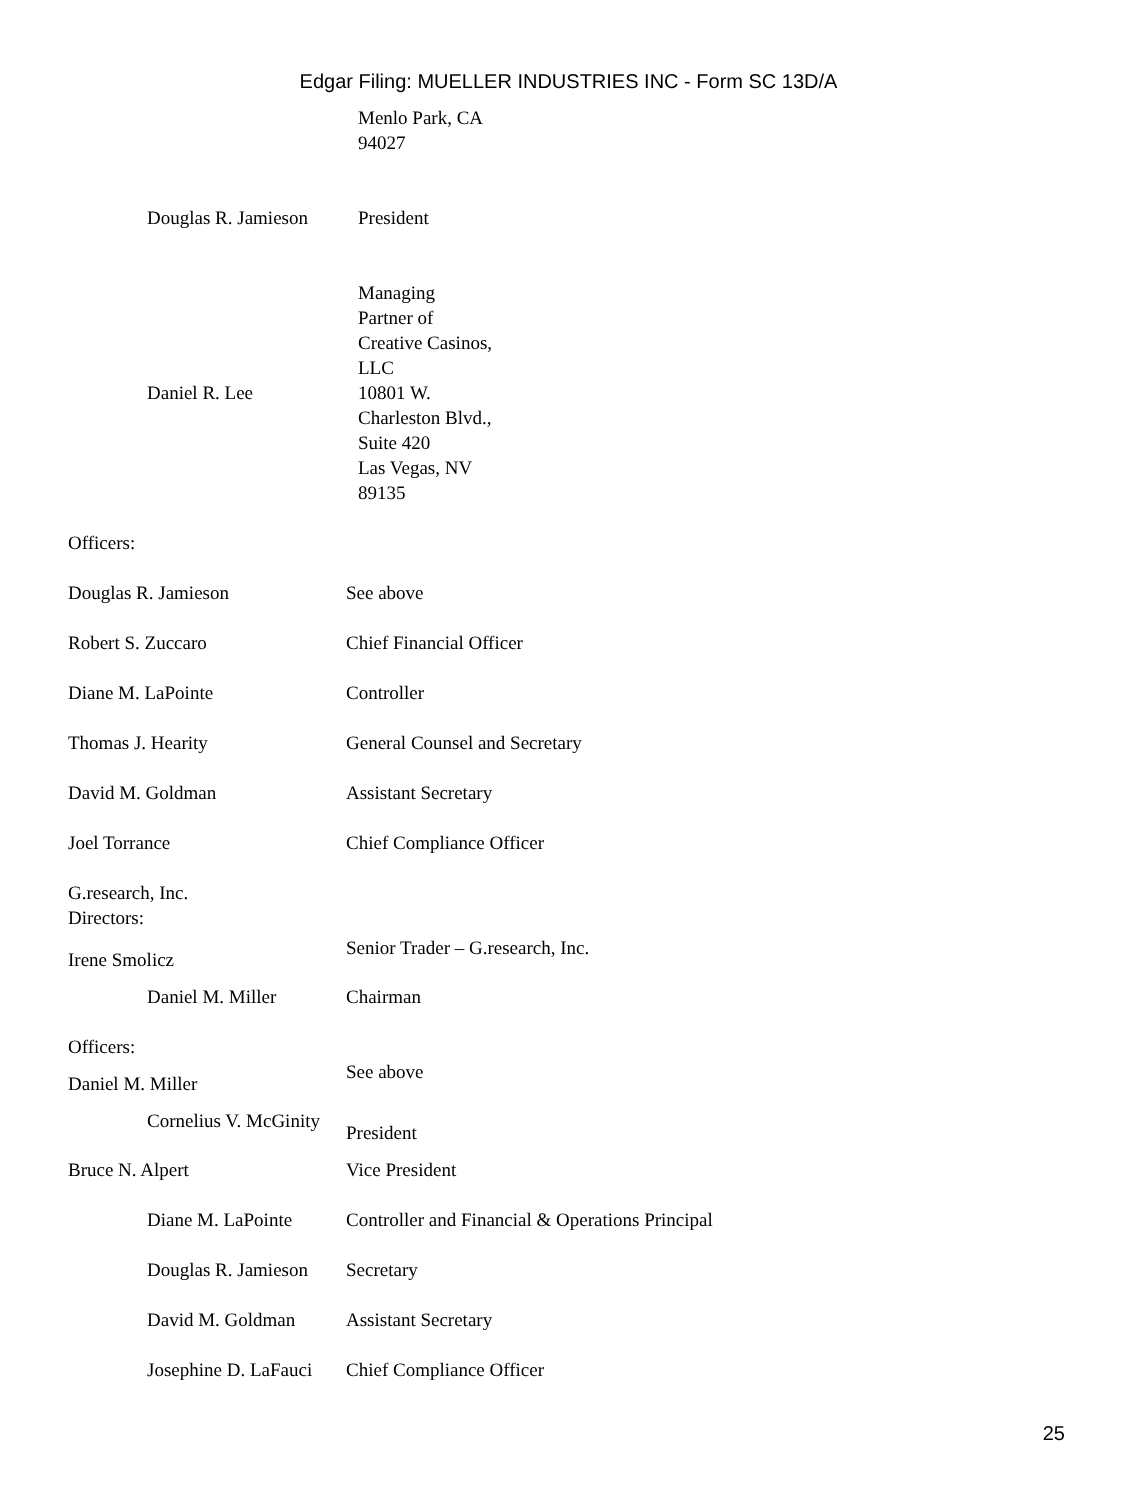Edgar Filing: MUELLER INDUSTRIES INC - Form SC 13D/A
Menlo Park, CA
94027
Douglas R. Jamieson President
Daniel R. Lee
Managing
Partner of
Creative Casinos,
LLC
10801 W.
Charleston Blvd.,
Suite 420
Las Vegas, NV
89135
Officers:
Douglas R. Jamieson See above
Robert S. Zuccaro Chief Financial Officer
Diane M. LaPointe Controller
Thomas J. Hearity General Counsel and Secretary
David M. Goldman Assistant Secretary
Joel Torrance Chief Compliance Officer
G.research, Inc.
Directors:
Irene Smolicz
Senior Trader – G.research, Inc.
Daniel M. Miller Chairman
Officers:
Daniel M. Miller
See above
Cornelius V. McGinity
President
Bruce N. Alpert Vice President
Diane M. LaPointe Controller and Financial & Operations Principal
Douglas R. Jamieson Secretary
David M. Goldman Assistant Secretary
Josephine D. LaFauci Chief Compliance Officer
25